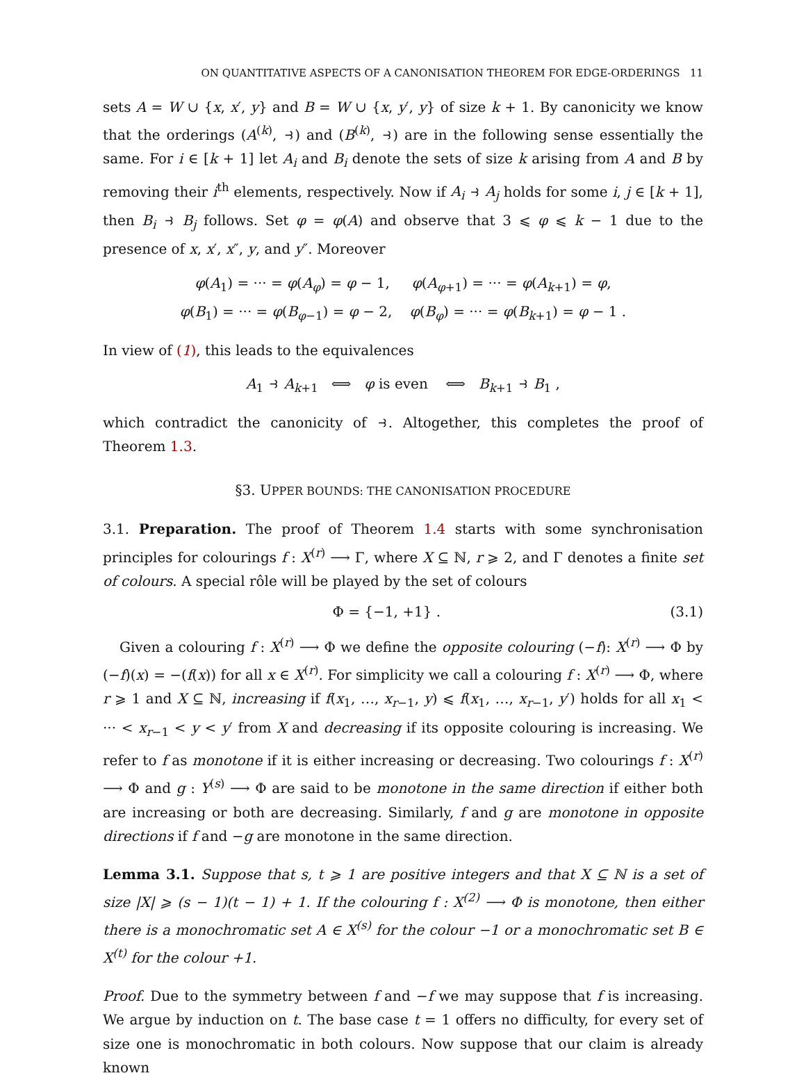ON QUANTITATIVE ASPECTS OF A CANONISATION THEOREM FOR EDGE-ORDERINGS 11
sets A = W ∪ {x, x′, y} and B = W ∪ {x, y′, y} of size k + 1. By canonicity we know that the orderings (A<sup>(k)</sup>, ⥽) and (B<sup>(k)</sup>, ⥽) are in the following sense essentially the same. For i ∈ [k + 1] let A<sub>i</sub> and B<sub>i</sub> denote the sets of size k arising from A and B by removing their i<sup>th</sup> elements, respectively. Now if A<sub>i</sub> ⥽ A<sub>j</sub> holds for some i, j ∈ [k + 1], then B<sub>i</sub> ⥽ B<sub>j</sub> follows. Set φ = φ(A) and observe that 3 ⩽ φ ⩽ k − 1 due to the presence of x, x′, x″, y, and y″. Moreover
φ(A<sub>1</sub>) = ··· = φ(A<sub>φ</sub>) = φ − 1, φ(A<sub>φ+1</sub>) = ··· = φ(A<sub>k+1</sub>) = φ,
φ(B<sub>1</sub>) = ··· = φ(B<sub>φ−1</sub>) = φ − 2, φ(B<sub>φ</sub>) = ··· = φ(B<sub>k+1</sub>) = φ − 1 .
In view of (1), this leads to the equivalences
A<sub>1</sub> ⥽ A<sub>k+1</sub> ⟺ φ is even ⟺ B<sub>k+1</sub> ⥽ B<sub>1</sub> ,
which contradict the canonicity of ⥽. Altogether, this completes the proof of Theorem 1.3.
§3. UPPER BOUNDS: THE CANONISATION PROCEDURE
3.1. Preparation. The proof of Theorem 1.4 starts with some synchronisation principles for colourings f : X<sup>(r)</sup> ⟶ Γ, where X ⊆ ℕ, r ⩾ 2, and Γ denotes a finite set of colours. A special rôle will be played by the set of colours
Φ = {−1, +1} . (3.1)
Given a colouring f : X<sup>(r)</sup> ⟶ Φ we define the opposite colouring (−f): X<sup>(r)</sup> ⟶ Φ by (−f)(x) = −(f(x)) for all x ∈ X<sup>(r)</sup>. For simplicity we call a colouring f : X<sup>(r)</sup> ⟶ Φ, where r ⩾ 1 and X ⊆ ℕ, increasing if f(x<sub>1</sub>, …, x<sub>r−1</sub>, y) ⩽ f(x<sub>1</sub>, …, x<sub>r−1</sub>, y′) holds for all x<sub>1</sub> < ··· < x<sub>r−1</sub> < y < y′ from X and decreasing if its opposite colouring is increasing. We refer to f as monotone if it is either increasing or decreasing. Two colourings f : X<sup>(r)</sup> ⟶ Φ and g : Y<sup>(s)</sup> ⟶ Φ are said to be monotone in the same direction if either both are increasing or both are decreasing. Similarly, f and g are monotone in opposite directions if f and −g are monotone in the same direction.
Lemma 3.1. Suppose that s, t ⩾ 1 are positive integers and that X ⊆ ℕ is a set of size |X| ⩾ (s − 1)(t − 1) + 1. If the colouring f : X<sup>(2)</sup> ⟶ Φ is monotone, then either there is a monochromatic set A ∈ X<sup>(s)</sup> for the colour −1 or a monochromatic set B ∈ X<sup>(t)</sup> for the colour +1.
Proof. Due to the symmetry between f and −f we may suppose that f is increasing. We argue by induction on t. The base case t = 1 offers no difficulty, for every set of size one is monochromatic in both colours. Now suppose that our claim is already known